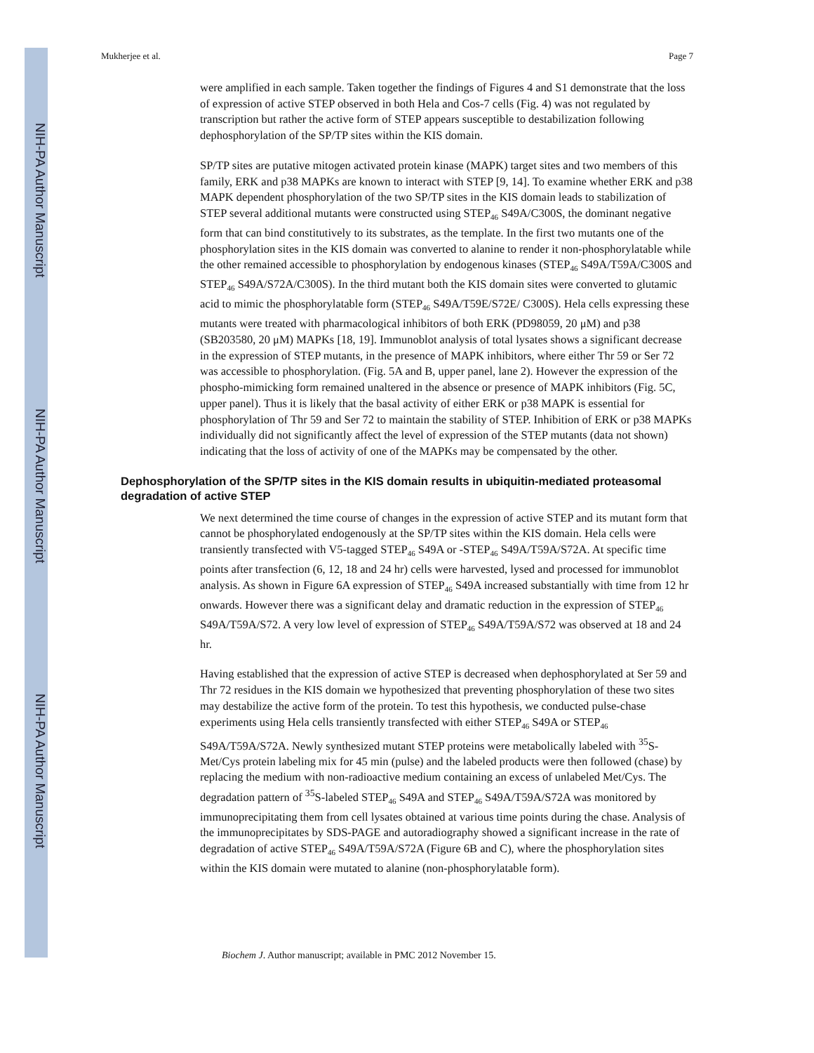NIH-PA Author Manuscript
NIH-PA Author Manuscript
NIH-PA Author Manuscript
Mukherjee et al. Page 7
were amplified in each sample. Taken together the findings of Figures 4 and S1 demonstrate that the loss of expression of active STEP observed in both Hela and Cos-7 cells (Fig. 4) was not regulated by transcription but rather the active form of STEP appears susceptible to destabilization following dephosphorylation of the SP/TP sites within the KIS domain.
SP/TP sites are putative mitogen activated protein kinase (MAPK) target sites and two members of this family, ERK and p38 MAPKs are known to interact with STEP [9, 14]. To examine whether ERK and p38 MAPK dependent phosphorylation of the two SP/TP sites in the KIS domain leads to stabilization of STEP several additional mutants were constructed using STEP<sub>46</sub> S49A/C300S, the dominant negative form that can bind constitutively to its substrates, as the template. In the first two mutants one of the phosphorylation sites in the KIS domain was converted to alanine to render it non-phosphorylatable while the other remained accessible to phosphorylation by endogenous kinases (STEP<sub>46</sub> S49A/T59A/C300S and STEP<sub>46</sub> S49A/S72A/C300S). In the third mutant both the KIS domain sites were converted to glutamic acid to mimic the phosphorylatable form (STEP<sub>46</sub> S49A/T59E/S72E/ C300S). Hela cells expressing these mutants were treated with pharmacological inhibitors of both ERK (PD98059, 20 μM) and p38 (SB203580, 20 μM) MAPKs [18, 19]. Immunoblot analysis of total lysates shows a significant decrease in the expression of STEP mutants, in the presence of MAPK inhibitors, where either Thr 59 or Ser 72 was accessible to phosphorylation. (Fig. 5A and B, upper panel, lane 2). However the expression of the phospho-mimicking form remained unaltered in the absence or presence of MAPK inhibitors (Fig. 5C, upper panel). Thus it is likely that the basal activity of either ERK or p38 MAPK is essential for phosphorylation of Thr 59 and Ser 72 to maintain the stability of STEP. Inhibition of ERK or p38 MAPKs individually did not significantly affect the level of expression of the STEP mutants (data not shown) indicating that the loss of activity of one of the MAPKs may be compensated by the other.
Dephosphorylation of the SP/TP sites in the KIS domain results in ubiquitin-mediated proteasomal degradation of active STEP
We next determined the time course of changes in the expression of active STEP and its mutant form that cannot be phosphorylated endogenously at the SP/TP sites within the KIS domain. Hela cells were transiently transfected with V5-tagged STEP<sub>46</sub> S49A or -STEP<sub>46</sub> S49A/T59A/S72A. At specific time points after transfection (6, 12, 18 and 24 hr) cells were harvested, lysed and processed for immunoblot analysis. As shown in Figure 6A expression of STEP<sub>46</sub> S49A increased substantially with time from 12 hr onwards. However there was a significant delay and dramatic reduction in the expression of STEP<sub>46</sub> S49A/T59A/S72. A very low level of expression of STEP<sub>46</sub> S49A/T59A/S72 was observed at 18 and 24 hr.
Having established that the expression of active STEP is decreased when dephosphorylated at Ser 59 and Thr 72 residues in the KIS domain we hypothesized that preventing phosphorylation of these two sites may destabilize the active form of the protein. To test this hypothesis, we conducted pulse-chase experiments using Hela cells transiently transfected with either STEP<sub>46</sub> S49A or STEP<sub>46</sub> S49A/T59A/S72A. Newly synthesized mutant STEP proteins were metabolically labeled with <sup>35</sup>S-Met/Cys protein labeling mix for 45 min (pulse) and the labeled products were then followed (chase) by replacing the medium with non-radioactive medium containing an excess of unlabeled Met/Cys. The degradation pattern of <sup>35</sup>S-labeled STEP<sub>46</sub> S49A and STEP<sub>46</sub> S49A/T59A/S72A was monitored by immunoprecipitating them from cell lysates obtained at various time points during the chase. Analysis of the immunoprecipitates by SDS-PAGE and autoradiography showed a significant increase in the rate of degradation of active STEP<sub>46</sub> S49A/T59A/S72A (Figure 6B and C), where the phosphorylation sites within the KIS domain were mutated to alanine (non-phosphorylatable form).
Biochem J. Author manuscript; available in PMC 2012 November 15.